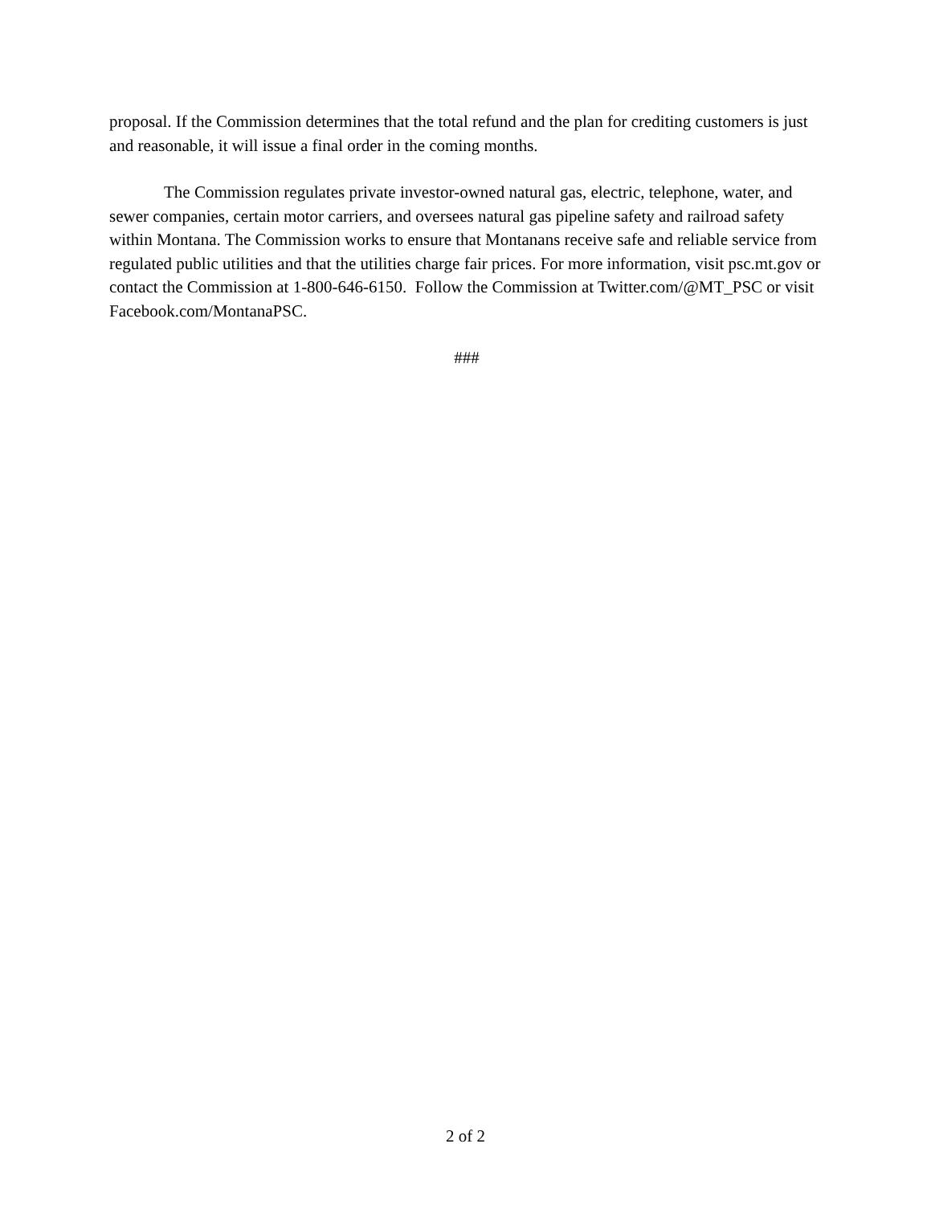proposal. If the Commission determines that the total refund and the plan for crediting customers is just and reasonable, it will issue a final order in the coming months.
The Commission regulates private investor-owned natural gas, electric, telephone, water, and sewer companies, certain motor carriers, and oversees natural gas pipeline safety and railroad safety within Montana. The Commission works to ensure that Montanans receive safe and reliable service from regulated public utilities and that the utilities charge fair prices. For more information, visit psc.mt.gov or contact the Commission at 1-800-646-6150. Follow the Commission at Twitter.com/@MT_PSC or visit Facebook.com/MontanaPSC.
###
2 of 2